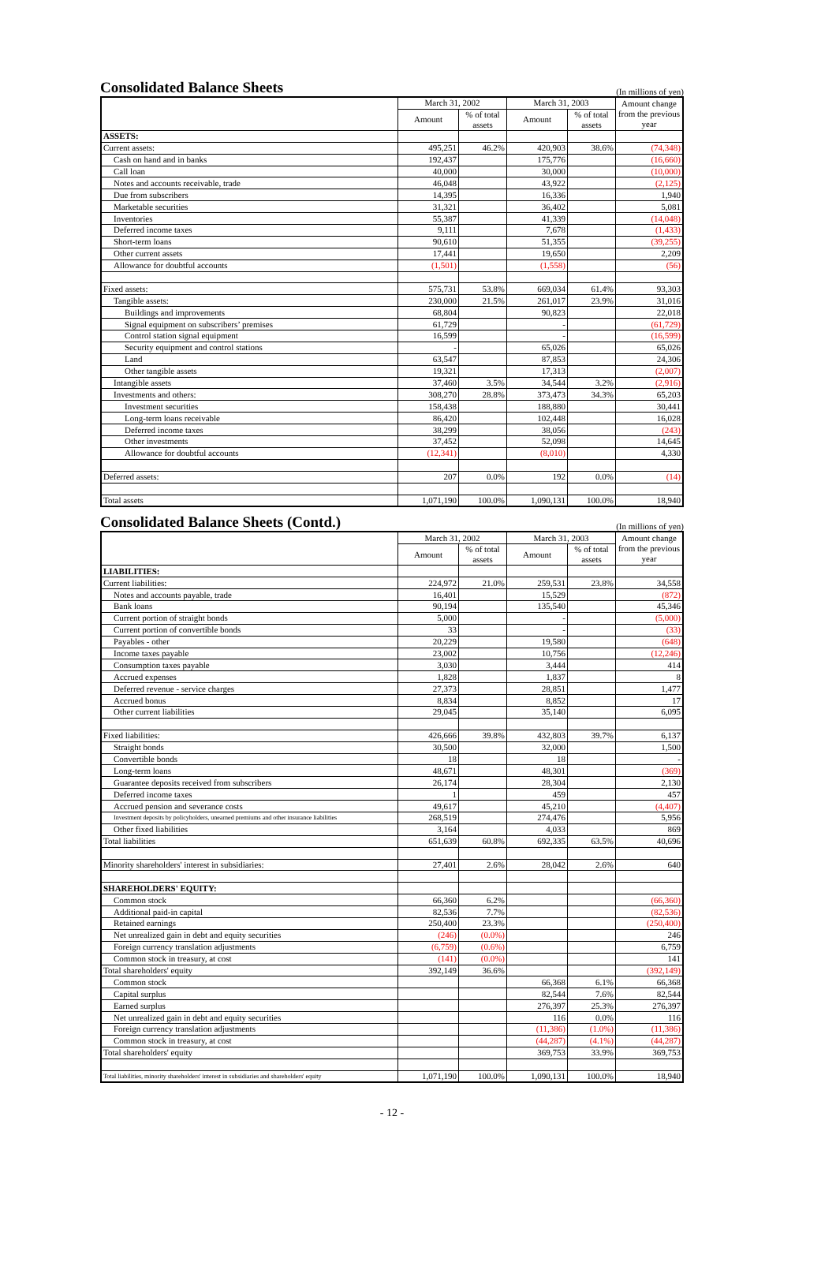Consolidated Balance Sheets (In millions of yen)
| | March 31, 2002 | | March 31, 2003 | | Amount change from the previous year |
| --- | --- | --- | --- | --- | --- |
| | Amount | % of total assets | Amount | % of total assets | |
| ASSETS: | | | | | |
| Current assets: | 495,251 | 46.2% | 420,903 | 38.6% | (74,348) |
| Cash on hand and in banks | 192,437 | | 175,776 | | (16,660) |
| Call loan | 40,000 | | 30,000 | | (10,000) |
| Notes and accounts receivable, trade | 46,048 | | 43,922 | | (2,125) |
| Due from subscribers | 14,395 | | 16,336 | | 1,940 |
| Marketable securities | 31,321 | | 36,402 | | 5,081 |
| Inventories | 55,387 | | 41,339 | | (14,048) |
| Deferred income taxes | 9,111 | | 7,678 | | (1,433) |
| Short-term loans | 90,610 | | 51,355 | | (39,255) |
| Other current assets | 17,441 | | 19,650 | | 2,209 |
| Allowance for doubtful accounts | (1,501) | | (1,558) | | (56) |
| Fixed assets: | 575,731 | 53.8% | 669,034 | 61.4% | 93,303 |
| Tangible assets: | 230,000 | 21.5% | 261,017 | 23.9% | 31,016 |
| Buildings and improvements | 68,804 | | 90,823 | | 22,018 |
| Signal equipment on subscribers’ premises | 61,729 | | - | | (61,729) |
| Control station signal equipment | 16,599 | | - | | (16,599) |
| Security equipment and control stations | - | | 65,026 | | 65,026 |
| Land | 63,547 | | 87,853 | | 24,306 |
| Other tangible assets | 19,321 | | 17,313 | | (2,007) |
| Intangible assets | 37,460 | 3.5% | 34,544 | 3.2% | (2,916) |
| Investments and others: | 308,270 | 28.8% | 373,473 | 34.3% | 65,203 |
| Investment securities | 158,438 | | 188,880 | | 30,441 |
| Long-term loans receivable | 86,420 | | 102,448 | | 16,028 |
| Deferred income taxes | 38,299 | | 38,056 | | (243) |
| Other investments | 37,452 | | 52,098 | | 14,645 |
| Allowance for doubtful accounts | (12,341) | | (8,010) | | 4,330 |
| Deferred assets: | 207 | 0.0% | 192 | 0.0% | (14) |
| Total assets | 1,071,190 | 100.0% | 1,090,131 | 100.0% | 18,940 |
Consolidated Balance Sheets (Contd.) (In millions of yen)
| | March 31, 2002 | | March 31, 2003 | | Amount change from the previous year |
| --- | --- | --- | --- | --- | --- |
| | Amount | % of total assets | Amount | % of total assets | |
| LIABILITIES: | | | | | |
| Current liabilities: | 224,972 | 21.0% | 259,531 | 23.8% | 34,558 |
| Notes and accounts payable, trade | 16,401 | | 15,529 | | (872) |
| Bank loans | 90,194 | | 135,540 | | 45,346 |
| Current portion of straight bonds | 5,000 | | - | | (5,000) |
| Current portion of convertible bonds | 33 | | - | | (33) |
| Payables - other | 20,229 | | 19,580 | | (648) |
| Income taxes payable | 23,002 | | 10,756 | | (12,246) |
| Consumption taxes payable | 3,030 | | 3,444 | | 414 |
| Accrued expenses | 1,828 | | 1,837 | | 8 |
| Deferred revenue - service charges | 27,373 | | 28,851 | | 1,477 |
| Accrued bonus | 8,834 | | 8,852 | | 17 |
| Other current liabilities | 29,045 | | 35,140 | | 6,095 |
| Fixed liabilities: | 426,666 | 39.8% | 432,803 | 39.7% | 6,137 |
| Straight bonds | 30,500 | | 32,000 | | 1,500 |
| Convertible bonds | 18 | | 18 | | - |
| Long-term loans | 48,671 | | 48,301 | | (369) |
| Guarantee deposits received from subscribers | 26,174 | | 28,304 | | 2,130 |
| Deferred income taxes | 1 | | 459 | | 457 |
| Accrued pension and severance costs | 49,617 | | 45,210 | | (4,407) |
| Investment deposits by policyholders, unearned premiums and other insurance liabilities | 268,519 | | 274,476 | | 5,956 |
| Other fixed liabilities | 3,164 | | 4,033 | | 869 |
| Total liabilities | 651,639 | 60.8% | 692,335 | 63.5% | 40,696 |
| Minority shareholders' interest in subsidiaries: | 27,401 | 2.6% | 28,042 | 2.6% | 640 |
| SHAREHOLDERS' EQUITY: | | | | | |
| Common stock | 66,360 | 6.2% | | | (66,360) |
| Additional paid-in capital | 82,536 | 7.7% | | | (82,536) |
| Retained earnings | 250,400 | 23.3% | | | (250,400) |
| Net unrealized gain in debt and equity securities | (246) | (0.0%) | | | 246 |
| Foreign currency translation adjustments | (6,759) | (0.6%) | | | 6,759 |
| Common stock in treasury, at cost | (141) | (0.0%) | | | 141 |
| Total shareholders' equity | 392,149 | 36.6% | | | (392,149) |
| Common stock | | | 66,368 | 6.1% | 66,368 |
| Capital surplus | | | 82,544 | 7.6% | 82,544 |
| Earned surplus | | | 276,397 | 25.3% | 276,397 |
| Net unrealized gain in debt and equity securities | | | 116 | 0.0% | 116 |
| Foreign currency translation adjustments | | | (11,386) | (1.0%) | (11,386) |
| Common stock in treasury, at cost | | | (44,287) | (4.1%) | (44,287) |
| Total shareholders' equity | | | 369,753 | 33.9% | 369,753 |
| Total liabilities, minority shareholders' interest in subsidiaries and shareholders' equity | 1,071,190 | 100.0% | 1,090,131 | 100.0% | 18,940 |
- 12 -